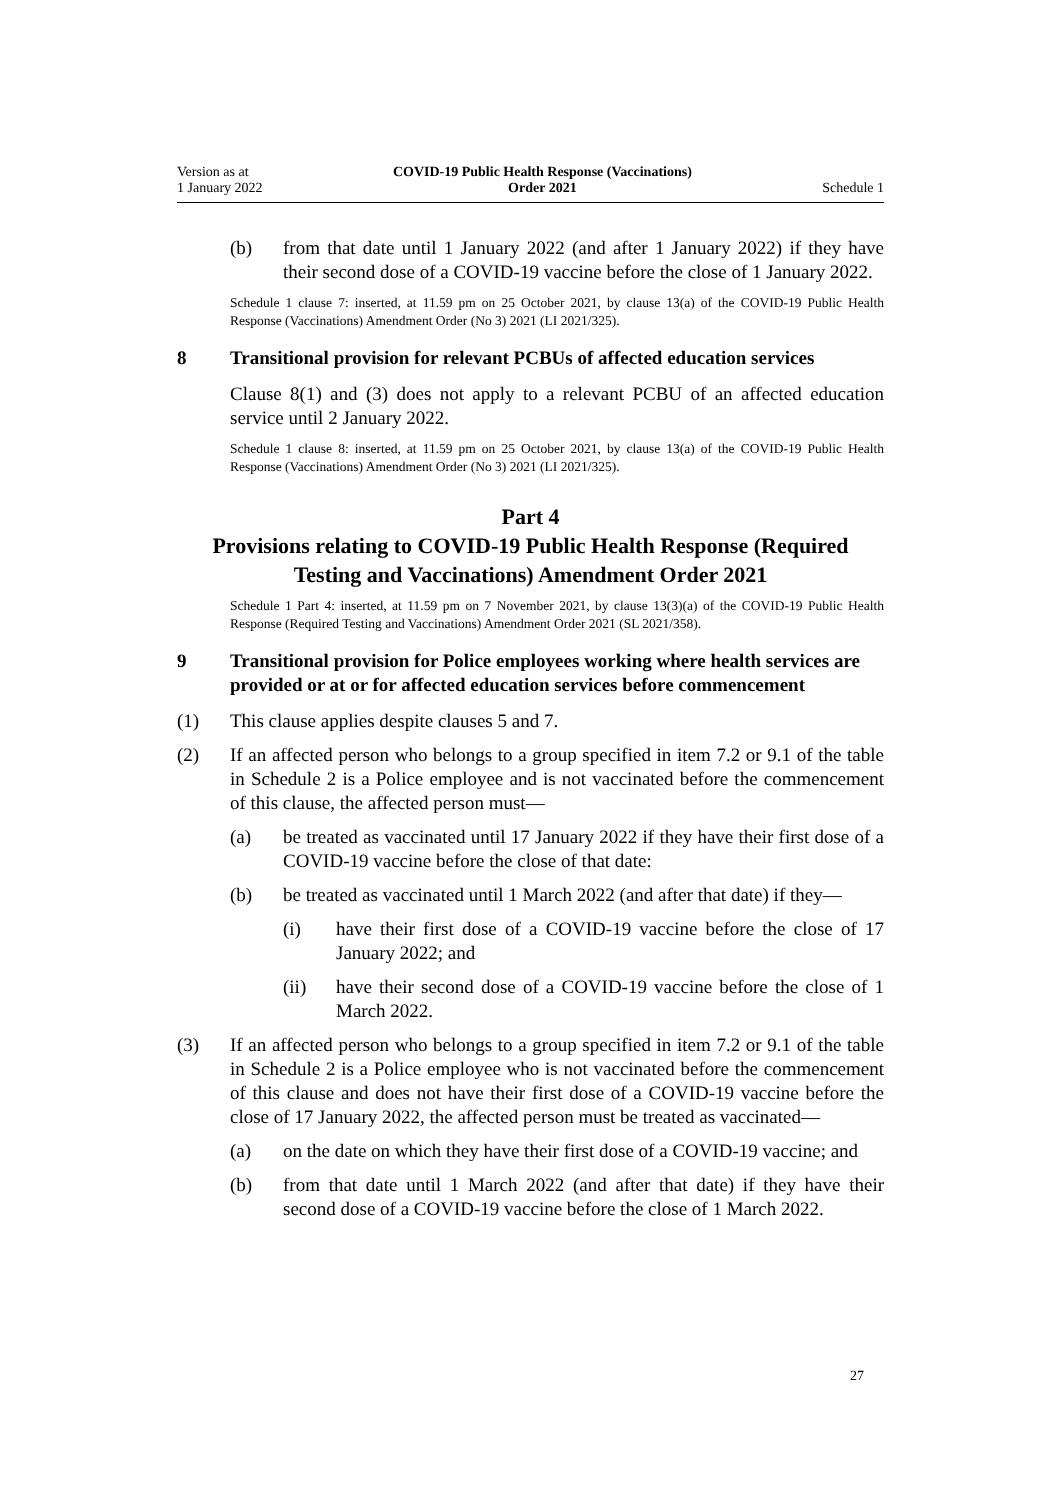Version as at
1 January 2022
COVID-19 Public Health Response (Vaccinations)
Order 2021
Schedule 1
(b) from that date until 1 January 2022 (and after 1 January 2022) if they have their second dose of a COVID-19 vaccine before the close of 1 January 2022.
Schedule 1 clause 7: inserted, at 11.59 pm on 25 October 2021, by clause 13(a) of the COVID-19 Public Health Response (Vaccinations) Amendment Order (No 3) 2021 (LI 2021/325).
8 Transitional provision for relevant PCBUs of affected education services
Clause 8(1) and (3) does not apply to a relevant PCBU of an affected education service until 2 January 2022.
Schedule 1 clause 8: inserted, at 11.59 pm on 25 October 2021, by clause 13(a) of the COVID-19 Public Health Response (Vaccinations) Amendment Order (No 3) 2021 (LI 2021/325).
Part 4
Provisions relating to COVID-19 Public Health Response (Required Testing and Vaccinations) Amendment Order 2021
Schedule 1 Part 4: inserted, at 11.59 pm on 7 November 2021, by clause 13(3)(a) of the COVID-19 Public Health Response (Required Testing and Vaccinations) Amendment Order 2021 (SL 2021/358).
9 Transitional provision for Police employees working where health services are provided or at or for affected education services before commencement
(1) This clause applies despite clauses 5 and 7.
(2) If an affected person who belongs to a group specified in item 7.2 or 9.1 of the table in Schedule 2 is a Police employee and is not vaccinated before the commencement of this clause, the affected person must—
(a) be treated as vaccinated until 17 January 2022 if they have their first dose of a COVID-19 vaccine before the close of that date:
(b) be treated as vaccinated until 1 March 2022 (and after that date) if they—
(i) have their first dose of a COVID-19 vaccine before the close of 17 January 2022; and
(ii) have their second dose of a COVID-19 vaccine before the close of 1 March 2022.
(3) If an affected person who belongs to a group specified in item 7.2 or 9.1 of the table in Schedule 2 is a Police employee who is not vaccinated before the commencement of this clause and does not have their first dose of a COVID-19 vaccine before the close of 17 January 2022, the affected person must be treated as vaccinated—
(a) on the date on which they have their first dose of a COVID-19 vaccine; and
(b) from that date until 1 March 2022 (and after that date) if they have their second dose of a COVID-19 vaccine before the close of 1 March 2022.
27